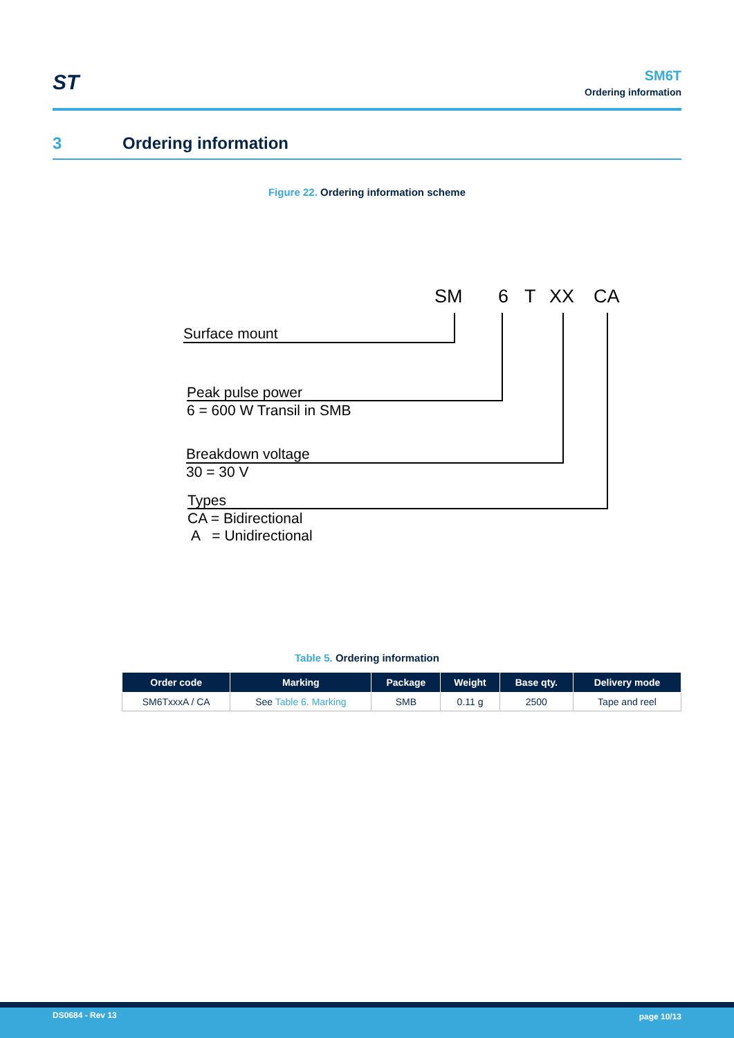ST
SM6T
Ordering information
3 Ordering information
Figure 22. Ordering information scheme
SM 6 T XX CA
Surface mount
Peak pulse power
6 = 600 W Transil in SMB
Breakdown voltage
30 = 30 V
Types
CA = Bidirectional
A = Unidirectional
Table 5. Ordering information
| Order code | Marking | Package | Weight | Base qty. | Delivery mode |
| --- | --- | --- | --- | --- | --- |
| SM6TxxxA / CA | See Table 6. Marking | SMB | 0.11 g | 2500 | Tape and reel |
DS0684 - Rev 13 page 10/13